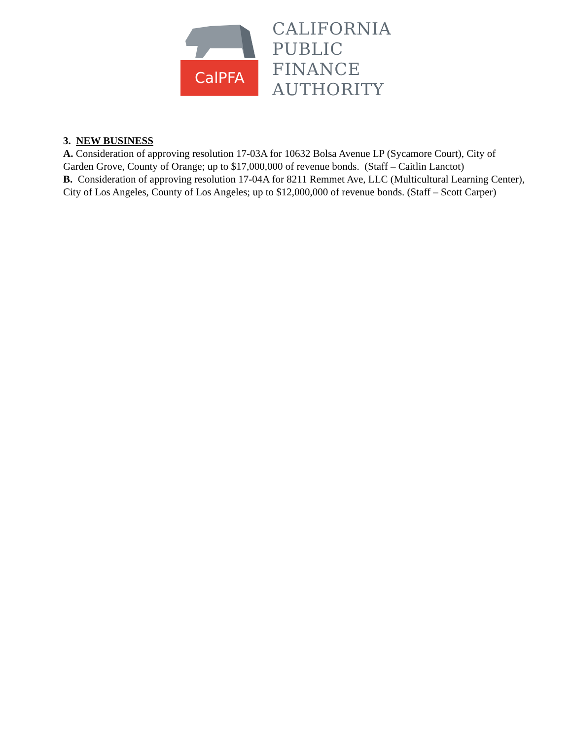CalPFA
CALIFORNIA
PUBLIC
FINANCE
AUTHORITY
3. NEW BUSINESS
A. Consideration of approving resolution 17-03A for 10632 Bolsa Avenue LP (Sycamore Court), City of Garden Grove, County of Orange; up to $17,000,000 of revenue bonds. (Staff – Caitlin Lanctot)
B. Consideration of approving resolution 17-04A for 8211 Remmet Ave, LLC (Multicultural Learning Center), City of Los Angeles, County of Los Angeles; up to $12,000,000 of revenue bonds. (Staff – Scott Carper)